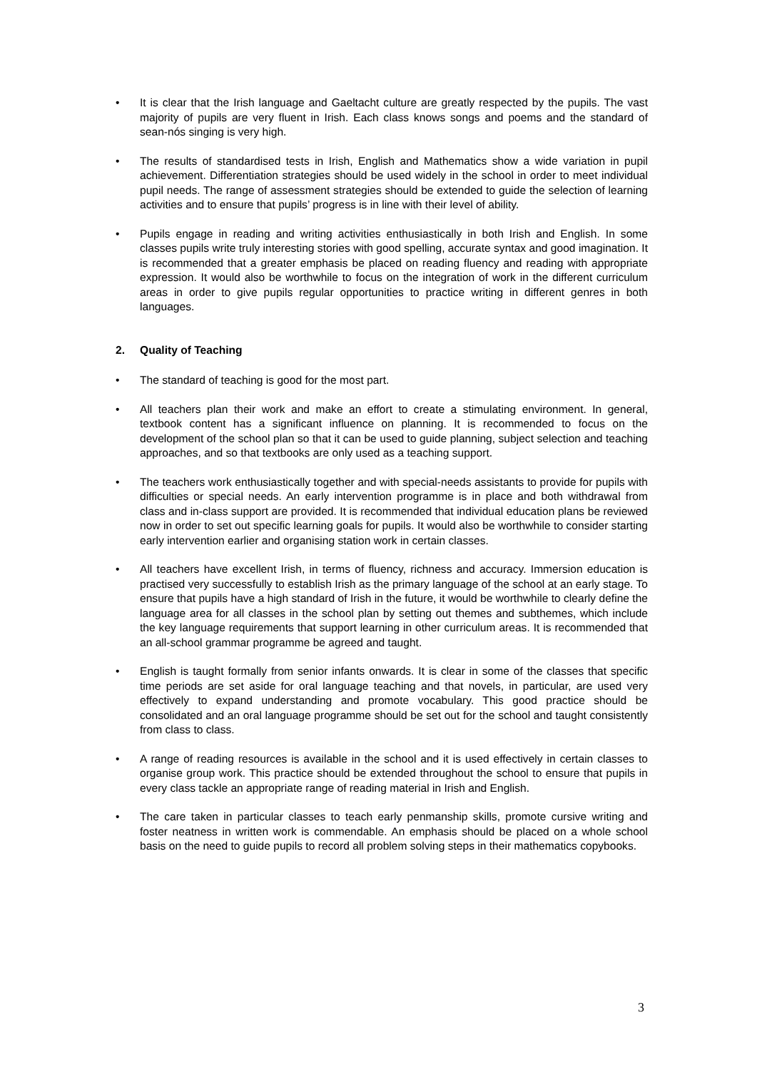• It is clear that the Irish language and Gaeltacht culture are greatly respected by the pupils. The vast majority of pupils are very fluent in Irish. Each class knows songs and poems and the standard of sean-nós singing is very high.
• The results of standardised tests in Irish, English and Mathematics show a wide variation in pupil achievement. Differentiation strategies should be used widely in the school in order to meet individual pupil needs. The range of assessment strategies should be extended to guide the selection of learning activities and to ensure that pupils’ progress is in line with their level of ability.
• Pupils engage in reading and writing activities enthusiastically in both Irish and English. In some classes pupils write truly interesting stories with good spelling, accurate syntax and good imagination. It is recommended that a greater emphasis be placed on reading fluency and reading with appropriate expression. It would also be worthwhile to focus on the integration of work in the different curriculum areas in order to give pupils regular opportunities to practice writing in different genres in both languages.
2. Quality of Teaching
• The standard of teaching is good for the most part.
• All teachers plan their work and make an effort to create a stimulating environment. In general, textbook content has a significant influence on planning. It is recommended to focus on the development of the school plan so that it can be used to guide planning, subject selection and teaching approaches, and so that textbooks are only used as a teaching support.
• The teachers work enthusiastically together and with special-needs assistants to provide for pupils with difficulties or special needs. An early intervention programme is in place and both withdrawal from class and in-class support are provided. It is recommended that individual education plans be reviewed now in order to set out specific learning goals for pupils. It would also be worthwhile to consider starting early intervention earlier and organising station work in certain classes.
• All teachers have excellent Irish, in terms of fluency, richness and accuracy. Immersion education is practised very successfully to establish Irish as the primary language of the school at an early stage. To ensure that pupils have a high standard of Irish in the future, it would be worthwhile to clearly define the language area for all classes in the school plan by setting out themes and subthemes, which include the key language requirements that support learning in other curriculum areas. It is recommended that an all-school grammar programme be agreed and taught.
• English is taught formally from senior infants onwards. It is clear in some of the classes that specific time periods are set aside for oral language teaching and that novels, in particular, are used very effectively to expand understanding and promote vocabulary. This good practice should be consolidated and an oral language programme should be set out for the school and taught consistently from class to class.
• A range of reading resources is available in the school and it is used effectively in certain classes to organise group work. This practice should be extended throughout the school to ensure that pupils in every class tackle an appropriate range of reading material in Irish and English.
• The care taken in particular classes to teach early penmanship skills, promote cursive writing and foster neatness in written work is commendable. An emphasis should be placed on a whole school basis on the need to guide pupils to record all problem solving steps in their mathematics copybooks.
3